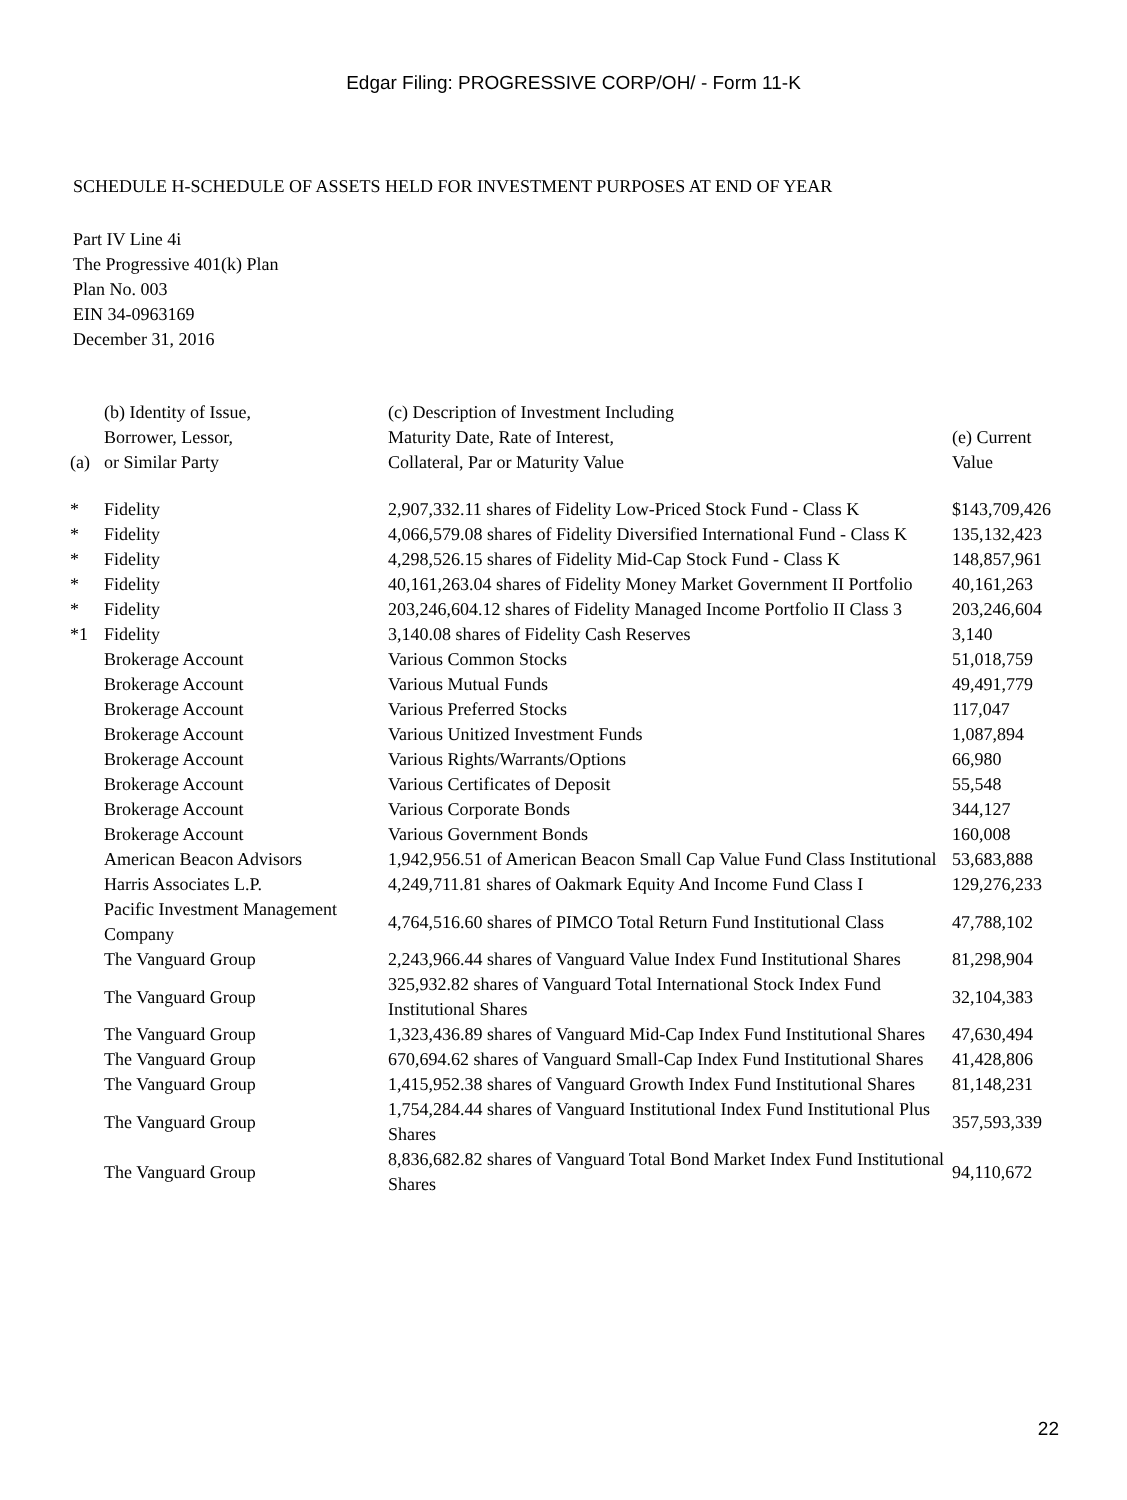Edgar Filing: PROGRESSIVE CORP/OH/ - Form 11-K
SCHEDULE H-SCHEDULE OF ASSETS HELD FOR INVESTMENT PURPOSES AT END OF YEAR
Part IV Line 4i
The Progressive 401(k) Plan
Plan No. 003
EIN 34-0963169
December 31, 2016
| (a) | (b) Identity of Issue, Borrower, Lessor, or Similar Party | (c) Description of Investment Including Maturity Date, Rate of Interest, Collateral, Par or Maturity Value | (e) Current Value |
| --- | --- | --- | --- |
| * | Fidelity | 2,907,332.11 shares of Fidelity Low-Priced Stock Fund - Class K | $143,709,426 |
| * | Fidelity | 4,066,579.08 shares of Fidelity Diversified International Fund - Class K | 135,132,423 |
| * | Fidelity | 4,298,526.15 shares of Fidelity Mid-Cap Stock Fund - Class K | 148,857,961 |
| * | Fidelity | 40,161,263.04 shares of Fidelity Money Market Government II Portfolio | 40,161,263 |
| * | Fidelity | 203,246,604.12 shares of Fidelity Managed Income Portfolio II Class 3 | 203,246,604 |
| *1 | Fidelity | 3,140.08 shares of Fidelity Cash Reserves | 3,140 |
| | Brokerage Account | Various Common Stocks | 51,018,759 |
| | Brokerage Account | Various Mutual Funds | 49,491,779 |
| | Brokerage Account | Various Preferred Stocks | 117,047 |
| | Brokerage Account | Various Unitized Investment Funds | 1,087,894 |
| | Brokerage Account | Various Rights/Warrants/Options | 66,980 |
| | Brokerage Account | Various Certificates of Deposit | 55,548 |
| | Brokerage Account | Various Corporate Bonds | 344,127 |
| | Brokerage Account | Various Government Bonds | 160,008 |
| | American Beacon Advisors | 1,942,956.51 of American Beacon Small Cap Value Fund Class Institutional | 53,683,888 |
| | Harris Associates L.P. | 4,249,711.81 shares of Oakmark Equity And Income Fund Class I | 129,276,233 |
| | Pacific Investment Management Company | 4,764,516.60 shares of PIMCO Total Return Fund Institutional Class | 47,788,102 |
| | The Vanguard Group | 2,243,966.44 shares of Vanguard Value Index Fund Institutional Shares | 81,298,904 |
| | The Vanguard Group | 325,932.82 shares of Vanguard Total International Stock Index Fund Institutional Shares | 32,104,383 |
| | The Vanguard Group | 1,323,436.89 shares of Vanguard Mid-Cap Index Fund Institutional Shares | 47,630,494 |
| | The Vanguard Group | 670,694.62 shares of Vanguard Small-Cap Index Fund Institutional Shares | 41,428,806 |
| | The Vanguard Group | 1,415,952.38 shares of Vanguard Growth Index Fund Institutional Shares | 81,148,231 |
| | The Vanguard Group | 1,754,284.44 shares of Vanguard Institutional Index Fund Institutional Plus Shares | 357,593,339 |
| | The Vanguard Group | 8,836,682.82 shares of Vanguard Total Bond Market Index Fund Institutional Shares | 94,110,672 |
22